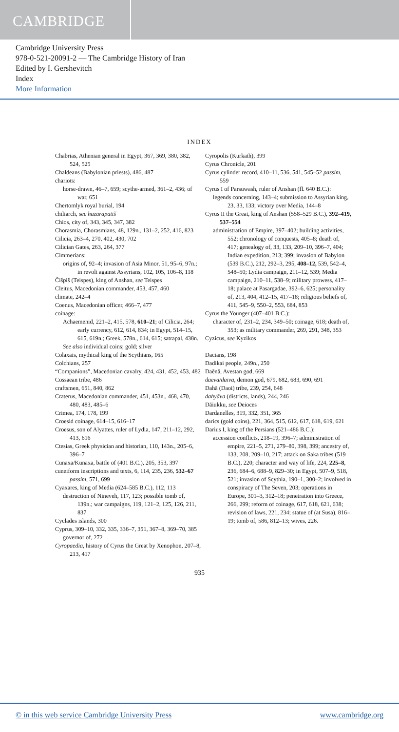CAMBRIDGE
Cambridge University Press
978-0-521-20091-2 — The Cambridge History of Iran
Edited by I. Gershevitch
Index
More Information
INDEX
Chabrias, Athenian general in Egypt, 367, 369, 380, 382, 524, 525
Chaldeans (Babylonian priests), 486, 487
chariots:
horse-drawn, 46–7, 659; scythe-armed, 361–2, 436; of war, 651
Chertomlyk royal burial, 194
chiliarch, see hazārapatiš
Chios, city of, 343, 345, 347, 382
Chorasmia, Chorasmians, 48, 129n., 131–2, 252, 416, 823
Cilicia, 263–4, 270, 402, 430, 702
Cilician Gates, 263, 264, 377
Cimmerians:
origins of, 92–4; invasion of Asia Minor, 51, 95–6, 97n.; in revolt against Assyrians, 102, 105, 106–8, 118
Čišpiš (Teispes), king of Anshan, see Teispes
Cleitus, Macedonian commander, 453, 457, 460
climate, 242–4
Coenus, Macedonian officer, 466–7, 477
coinage:
Achaemenid, 221–2, 415, 578, 610–21; of Cilicia, 264; early currency, 612, 614, 834; in Egypt, 514–15, 615, 619n.; Greek, 578n., 614, 615; satrapal, 438n.
See also individual coins; gold; silver
Colaxais, mythical king of the Scythians, 165
Colchians, 257
“Companions”, Macedonian cavalry, 424, 431, 452, 453, 482
Cossaean tribe, 486
craftsmen, 651, 840, 862
Craterus, Macedonian commander, 451, 453n., 468, 470, 480, 483, 485–6
Crimea, 174, 178, 199
Croesid coinage, 614–15, 616–17
Croesus, son of Alyattes, ruler of Lydia, 147, 211–12, 292, 413, 616
Ctesias, Greek physician and historian, 110, 143n., 205–6, 396–7
Cunaxa/Kunaxa, battle of (401 B.C.), 205, 353, 397
cuneiform inscriptions and texts, 6, 114, 235, 236, 532–67 passim, 571, 699
Cyaxares, king of Media (624–585 B.C.), 112, 113
destruction of Nineveh, 117, 123; possible tomb of, 139n.; war campaigns, 119, 121–2, 125, 126, 211, 837
Cyclades islands, 300
Cyprus, 309–10, 332, 335, 336–7, 351, 367–8, 369–70, 385
governor of, 272
Cyropaedia, history of Cyrus the Great by Xenophon, 207–8, 213, 417
Cyropolis (Kurkath), 399
Cyrus Chronicle, 201
Cyrus cylinder record, 410–11, 536, 541, 545–52 passim, 559
Cyrus I of Parsuwash, ruler of Anshan (fl. 640 B.C.):
legends concerning, 143–4; submission to Assyrian king, 23, 33, 133; victory over Media, 144–8
Cyrus II the Great, king of Anshan (558–529 B.C.), 392–419, 537–554
administration of Empire, 397–402; building activities, 552; chronology of conquests, 405–8; death of, 417; genealogy of, 33, 133, 209–10, 396–7, 404; Indian expedition, 213; 399; invasion of Babylon (539 B.C.), 212, 292–3, 295, 408–12, 539, 542–4, 548–50; Lydia campaign, 211–12, 539; Media campaign, 210–11, 538–9; military prowess, 417–18; palace at Pasargadae, 392–6, 625; personality of, 213, 404, 412–15, 417–18; religious beliefs of, 411, 545–9, 550–2, 553, 684, 853
Cyrus the Younger (407–401 B.C.):
character of, 231–2, 234, 349–50; coinage, 618; death of, 353; as military commander, 269, 291, 348, 353
Cyzicus, see Kyzikos
Dacians, 198
Dadikai people, 249n., 250
Daēnā, Avestan god, 669
daeva/daiva, demon god, 679, 682, 683, 690, 691
Dahā (Daoi) tribe, 239, 254, 648
dahyāva (districts, lands), 244, 246
Dāiukku, see Deioces
Dardanelles, 319, 332, 351, 365
darics (gold coins), 221, 364, 515, 612, 617, 618, 619, 621
Darius I, king of the Persians (521–486 B.C.):
accession conflicts, 218–19, 396–7; administration of empire, 221–5, 271, 279–80, 398, 399; ancestry of, 133, 208, 209–10, 217; attack on Saka tribes (519 B.C.), 220; character and way of life, 224, 225–8, 236, 684–6, 688–9, 829–30; in Egypt, 507–9, 518, 521; invasion of Scythia, 190–1, 300–2; involved in conspiracy of The Seven, 203; operations in Europe, 301–3, 312–18; penetration into Greece, 266, 299; reform of coinage, 617, 618, 621, 638; revision of laws, 221, 234; statue of (at Susa), 816–19; tomb of, 586, 812–13; wives, 226.
935
© in this web service Cambridge University Press www.cambridge.org